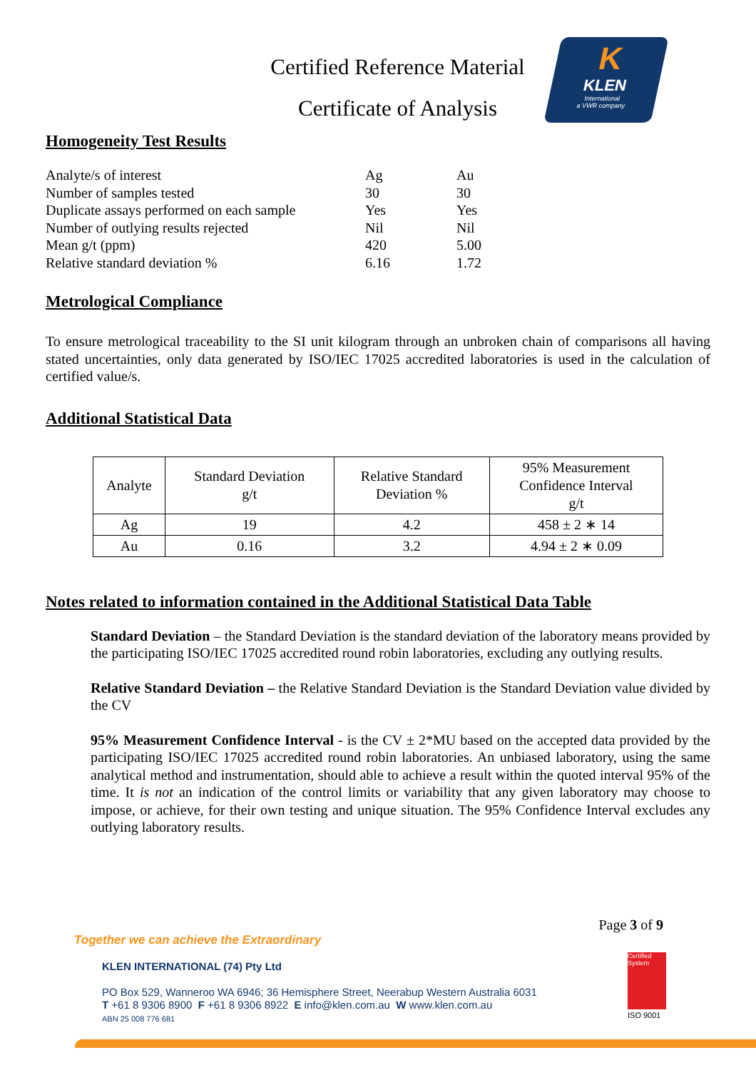Certified Reference Material
Certificate of Analysis
K
KLEN
International
a VWR company
Homogeneity Test Results
| Analyte/s of interest | Ag | Au |
| Number of samples tested | 30 | 30 |
| Duplicate assays performed on each sample | Yes | Yes |
| Number of outlying results rejected | Nil | Nil |
| Mean g/t (ppm) | 420 | 5.00 |
| Relative standard deviation % | 6.16 | 1.72 |
Metrological Compliance
To ensure metrological traceability to the SI unit kilogram through an unbroken chain of comparisons all having stated uncertainties, only data generated by ISO/IEC 17025 accredited laboratories is used in the calculation of certified value/s.
Additional Statistical Data
| Analyte | Standard Deviation g/t | Relative Standard Deviation % | 95% Measurement Confidence Interval g/t |
| --- | --- | --- | --- |
| Ag | 19 | 4.2 | 458 ± 2 ∗ 14 |
| Au | 0.16 | 3.2 | 4.94 ± 2 ∗ 0.09 |
Notes related to information contained in the Additional Statistical Data Table
Standard Deviation – the Standard Deviation is the standard deviation of the laboratory means provided by the participating ISO/IEC 17025 accredited round robin laboratories, excluding any outlying results.
Relative Standard Deviation – the Relative Standard Deviation is the Standard Deviation value divided by the CV
95% Measurement Confidence Interval - is the CV ± 2*MU based on the accepted data provided by the participating ISO/IEC 17025 accredited round robin laboratories. An unbiased laboratory, using the same analytical method and instrumentation, should able to achieve a result within the quoted interval 95% of the time. It is not an indication of the control limits or variability that any given laboratory may choose to impose, or achieve, for their own testing and unique situation. The 95% Confidence Interval excludes any outlying laboratory results.
Page 3 of 9
Together we can achieve the Extraordinary
KLEN INTERNATIONAL (74) Pty Ltd
PO Box 529, Wanneroo WA 6946; 36 Hemisphere Street, Neerabup Western Australia 6031
T +61 8 9306 8900 F +61 8 9306 8922 E info@klen.com.au W www.klen.com.au
ABN 25 008 776 681
Certified System
ISO 9001